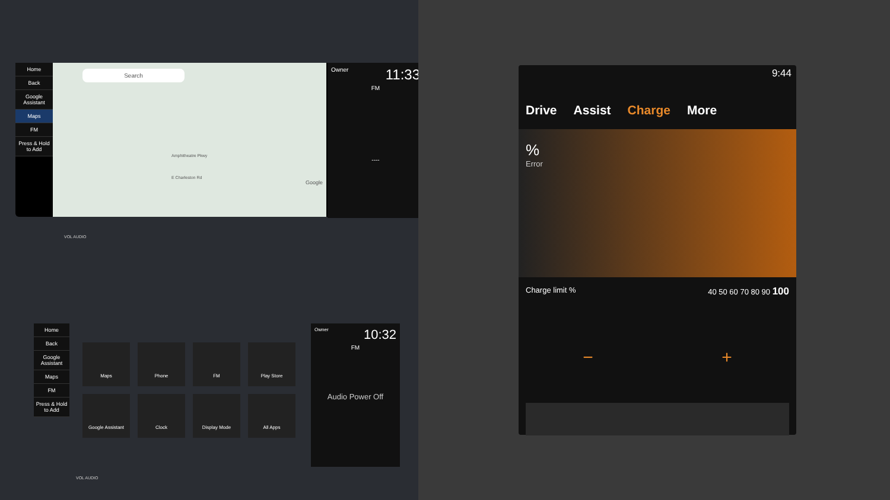Home
Back
Google Assistant
Maps
FM
Press & Hold to Add
Search
Amphitheatre Pkwy
E Charleston Rd
Google
Owner 11:33
FM
----
Home
Back
Google Assistant
Maps
FM
Press & Hold to Add
Maps
Phone
FM
Play Store
Google Assistant
Clock
Display Mode
All Apps
Owner 10:32
FM
Audio Power Off
VOL AUDIO
VOL AUDIO
9:44
Drive Assist Charge More
%
Error
Charge limit % 40 50 60 70 80 90 100
− +